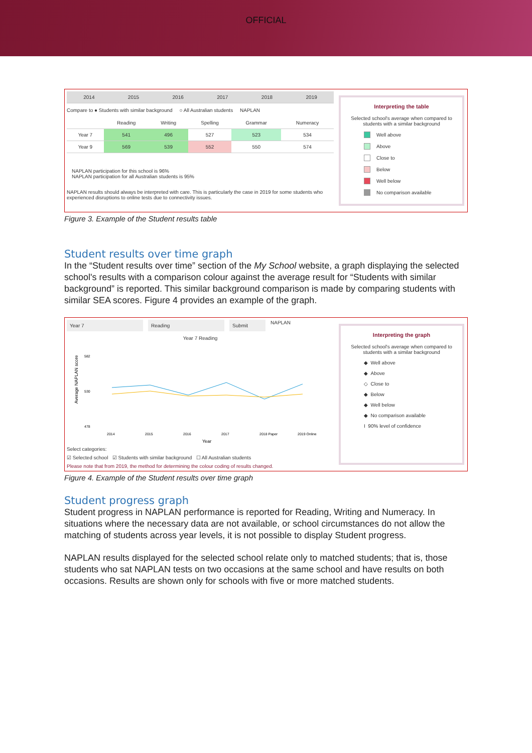OFFICIAL
| 2014 | 2015 | 2016 | 2017 | 2018 | 2019 |
Compare to ● Students with similar background ○ All Australian students NAPLAN
| | Reading | Writing | Spelling | Grammar | Numeracy |
| --- | --- | --- | --- | --- | --- |
| Year 7 | 541 | 496 | 527 | 523 | 534 |
| Year 9 | 569 | 539 | 552 | 550 | 574 |
NAPLAN participation for this school is 96%
NAPLAN participation for all Australian students is 95%
NAPLAN results should always be interpreted with care. This is particularly the case in 2019 for some students who experienced disruptions to online tests due to connectivity issues.
Interpreting the table
Selected school's average when compared to students with a similar background
Well above
Above
Close to
Below
Well below
No comparison available
Figure 3. Example of the Student results table
Student results over time graph
In the “Student results over time” section of the My School website, a graph displaying the selected school's results with a comparison colour against the average result for “Students with similar background” is reported. This similar background comparison is made by comparing students with similar SEA scores. Figure 4 provides an example of the graph.
Year 7 Reading Submit NAPLAN
Year 7 Reading
Average NAPLAN score
582
530
478
2014
2015
2016
2017
2018 Paper
2019 Online
Year
Select categories:
☑ Selected school ☑ Students with similar background ☐ All Australian students
Please note that from 2019, the method for determining the colour coding of results changed.
Interpreting the graph
Selected school's average when compared to students with a similar background
◆ Well above
◆ Above
◇ Close to
◆ Below
◆ Well below
◆ No comparison available
I 90% level of confidence
Figure 4. Example of the Student results over time graph
Student progress graph
Student progress in NAPLAN performance is reported for Reading, Writing and Numeracy. In situations where the necessary data are not available, or school circumstances do not allow the matching of students across year levels, it is not possible to display Student progress.
NAPLAN results displayed for the selected school relate only to matched students; that is, those students who sat NAPLAN tests on two occasions at the same school and have results on both occasions. Results are shown only for schools with five or more matched students.